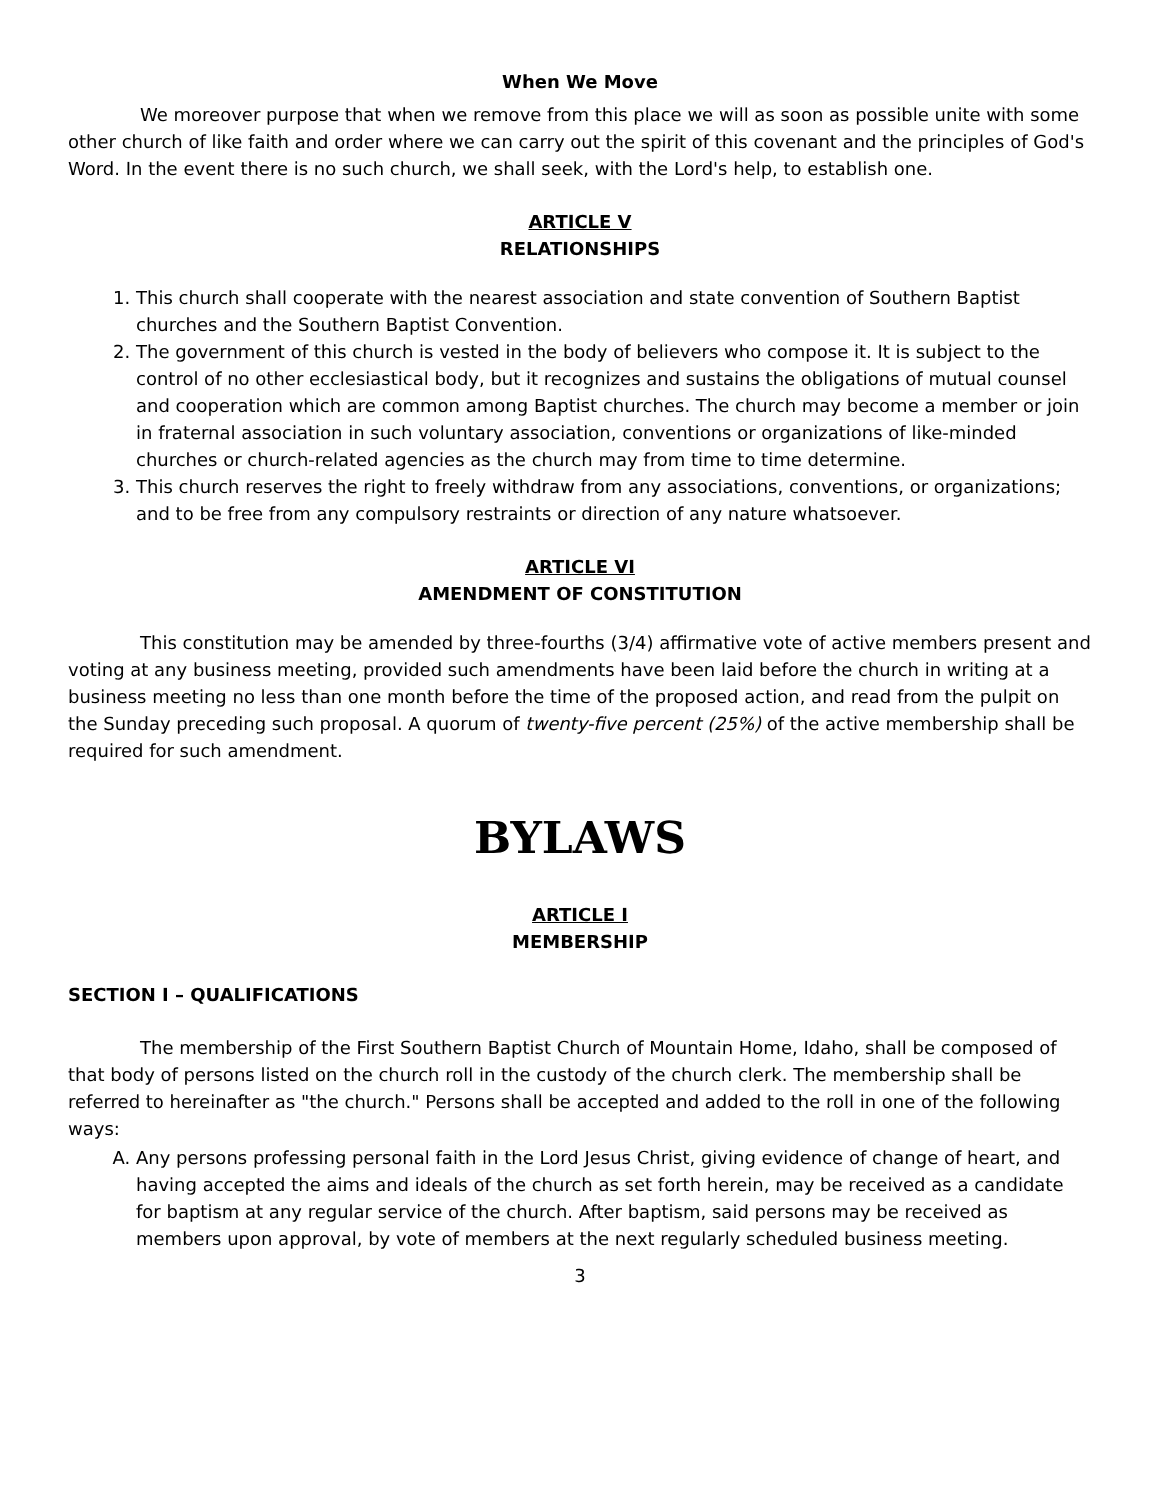When We Move
We moreover purpose that when we remove from this place we will as soon as possible unite with some other church of like faith and order where we can carry out the spirit of this covenant and the principles of God's Word. In the event there is no such church, we shall seek, with the Lord's help, to establish one.
ARTICLE V
RELATIONSHIPS
1. This church shall cooperate with the nearest association and state convention of Southern Baptist churches and the Southern Baptist Convention.
2. The government of this church is vested in the body of believers who compose it. It is subject to the control of no other ecclesiastical body, but it recognizes and sustains the obligations of mutual counsel and cooperation which are common among Baptist churches. The church may become a member or join in fraternal association in such voluntary association, conventions or organizations of like-minded churches or church-related agencies as the church may from time to time determine.
3. This church reserves the right to freely withdraw from any associations, conventions, or organizations; and to be free from any compulsory restraints or direction of any nature whatsoever.
ARTICLE VI
AMENDMENT OF CONSTITUTION
This constitution may be amended by three-fourths (3/4) affirmative vote of active members present and voting at any business meeting, provided such amendments have been laid before the church in writing at a business meeting no less than one month before the time of the proposed action, and read from the pulpit on the Sunday preceding such proposal. A quorum of twenty-five percent (25%) of the active membership shall be required for such amendment.
BYLAWS
ARTICLE I
MEMBERSHIP
SECTION I – QUALIFICATIONS
The membership of the First Southern Baptist Church of Mountain Home, Idaho, shall be composed of that body of persons listed on the church roll in the custody of the church clerk. The membership shall be referred to hereinafter as "the church." Persons shall be accepted and added to the roll in one of the following ways:
A. Any persons professing personal faith in the Lord Jesus Christ, giving evidence of change of heart, and having accepted the aims and ideals of the church as set forth herein, may be received as a candidate for baptism at any regular service of the church. After baptism, said persons may be received as members upon approval, by vote of members at the next regularly scheduled business meeting.
3